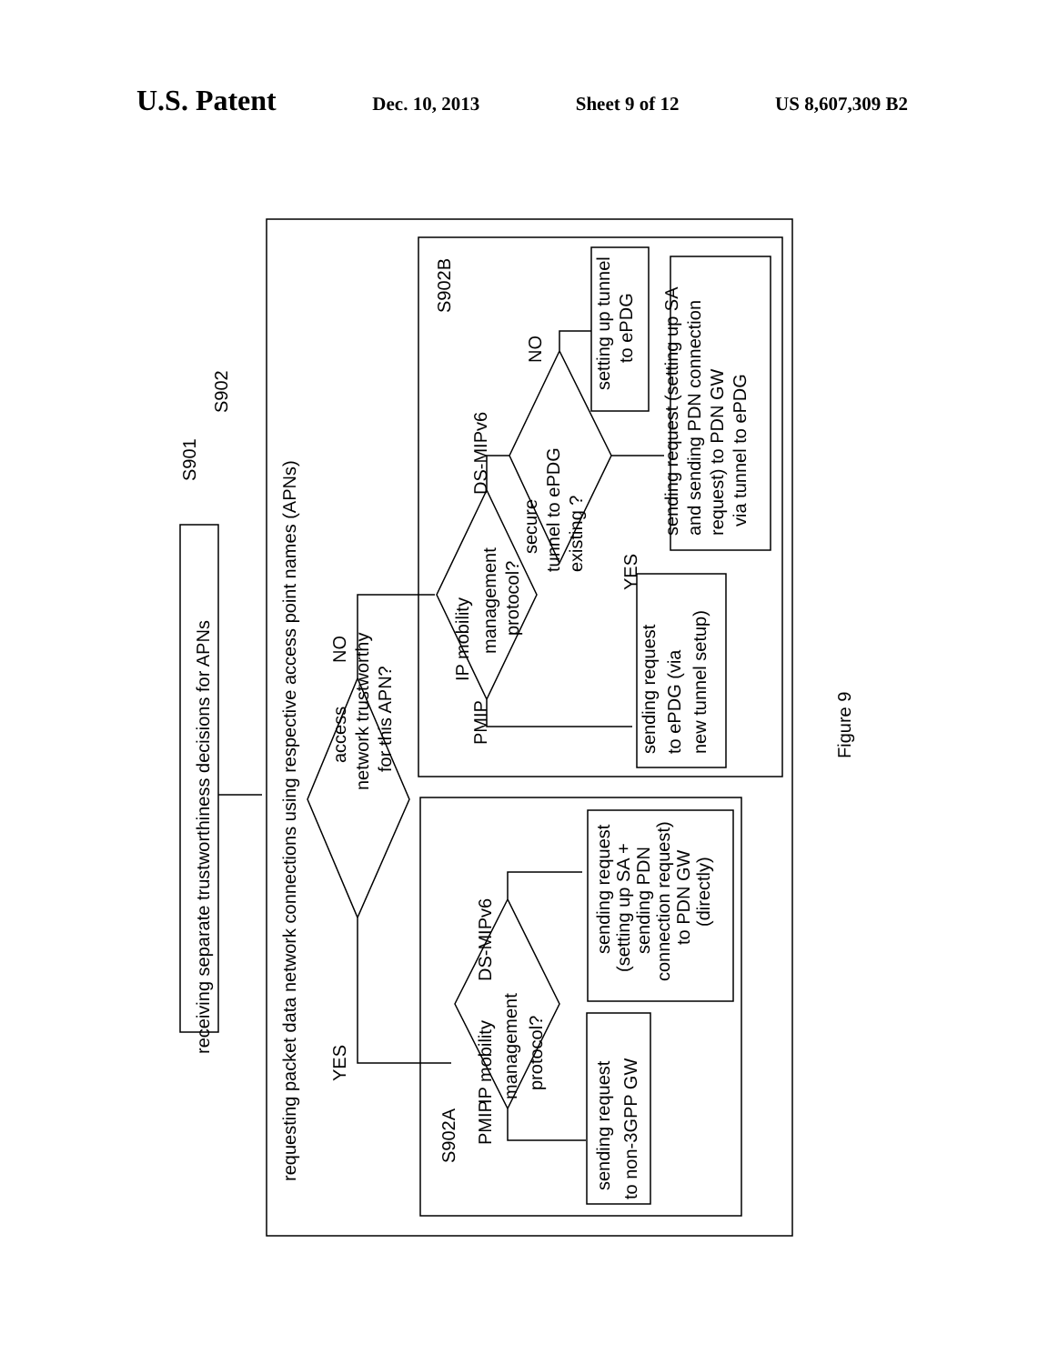U.S. Patent Dec. 10, 2013 Sheet 9 of 12 US 8,607,309 B2
receiving separate trustworthiness decisions for APNs
requesting packet data network connections using respective access point names (APNs)
S901
S902
access
network trustworthy
for this APN?
YES
NO
S902A
PMIP
DS-MIPv6
IP mobility
management
protocol?
sending request
to non-3GPP GW
sending request
(setting up SA +
sending PDN
connection request)
to PDN GW
(directly)
S902B
PMIP
DS-MIPv6
IP mobility
management
protocol?
secure
tunnel to ePDG
existing ?
NO
YES
sending request
to ePDG (via
new tunnel setup)
setting up tunnel
to ePDG
sending request (setting up SA
and sending PDN connection
request) to PDN GW
via tunnel to ePDG
Figure 9